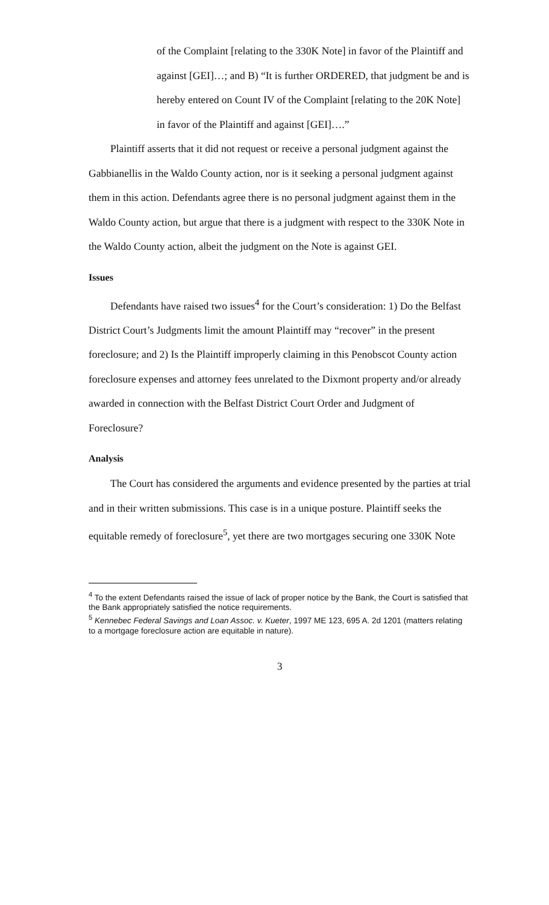of the Complaint [relating to the 330K Note] in favor of the Plaintiff and against [GEI]…; and B) “It is further ORDERED, that judgment be and is hereby entered on Count IV of the Complaint [relating to the 20K Note] in favor of the Plaintiff and against [GEI]….”
Plaintiff asserts that it did not request or receive a personal judgment against the Gabbianellis in the Waldo County action, nor is it seeking a personal judgment against them in this action. Defendants agree there is no personal judgment against them in the Waldo County action, but argue that there is a judgment with respect to the 330K Note in the Waldo County action, albeit the judgment on the Note is against GEI.
Issues
Defendants have raised two issues<sup>4</sup> for the Court’s consideration: 1) Do the Belfast District Court’s Judgments limit the amount Plaintiff may “recover” in the present foreclosure; and 2) Is the Plaintiff improperly claiming in this Penobscot County action foreclosure expenses and attorney fees unrelated to the Dixmont property and/or already awarded in connection with the Belfast District Court Order and Judgment of Foreclosure?
Analysis
The Court has considered the arguments and evidence presented by the parties at trial and in their written submissions. This case is in a unique posture. Plaintiff seeks the equitable remedy of foreclosure<sup>5</sup>, yet there are two mortgages securing one 330K Note
<sup>4</sup> To the extent Defendants raised the issue of lack of proper notice by the Bank, the Court is satisfied that the Bank appropriately satisfied the notice requirements.
<sup>5</sup> Kennebec Federal Savings and Loan Assoc. v. Kueter, 1997 ME 123, 695 A. 2d 1201 (matters relating to a mortgage foreclosure action are equitable in nature).
3